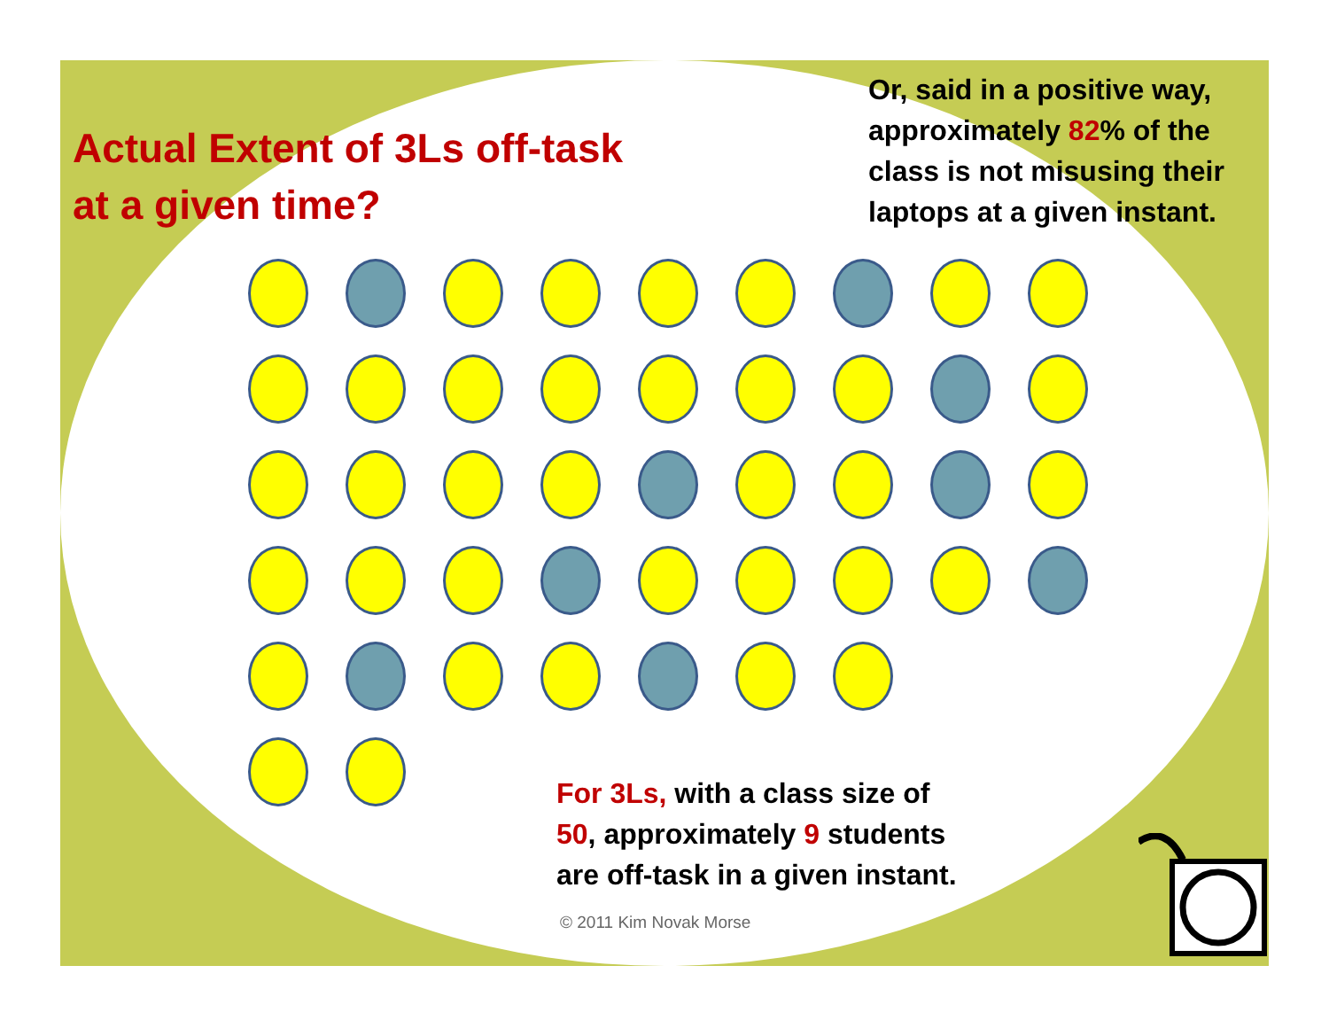Actual Extent of 3Ls off-task
at a given time?
Or, said in a positive way,
approximately 82% of the
class is not misusing their
laptops at a given instant.
For 3Ls, with a class size of
50, approximately 9 students
are off-task in a given instant.
© 2011 Kim Novak Morse